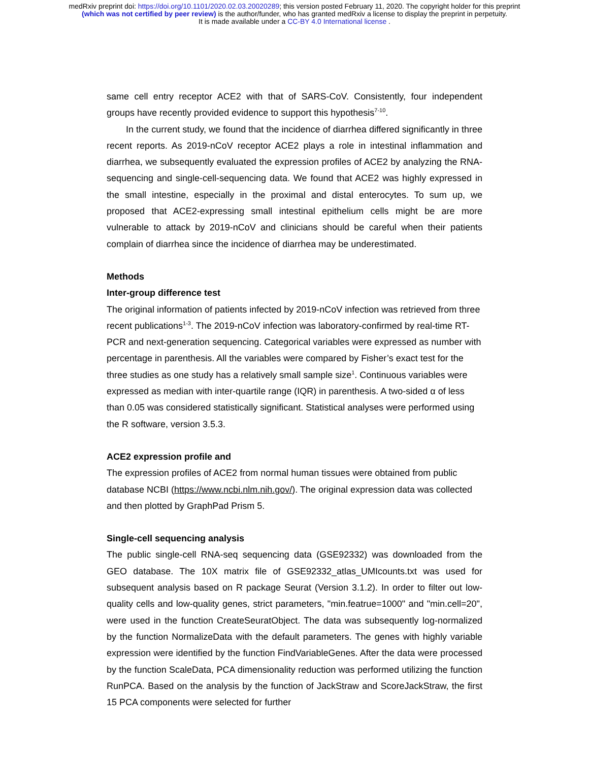medRxiv preprint doi: https://doi.org/10.1101/2020.02.03.20020289; this version posted February 11, 2020. The copyright holder for this preprint
(which was not certified by peer review) is the author/funder, who has granted medRxiv a license to display the preprint in perpetuity.
It is made available under a CC-BY 4.0 International license .
same cell entry receptor ACE2 with that of SARS-CoV. Consistently, four independent groups have recently provided evidence to support this hypothesis<sup>7-10</sup>.
In the current study, we found that the incidence of diarrhea differed significantly in three recent reports. As 2019-nCoV receptor ACE2 plays a role in intestinal inflammation and diarrhea, we subsequently evaluated the expression profiles of ACE2 by analyzing the RNA-sequencing and single-cell-sequencing data. We found that ACE2 was highly expressed in the small intestine, especially in the proximal and distal enterocytes. To sum up, we proposed that ACE2-expressing small intestinal epithelium cells might be are more vulnerable to attack by 2019-nCoV and clinicians should be careful when their patients complain of diarrhea since the incidence of diarrhea may be underestimated.
Methods
Inter-group difference test
The original information of patients infected by 2019-nCoV infection was retrieved from three recent publications<sup>1-3</sup>. The 2019-nCoV infection was laboratory-confirmed by real-time RT-PCR and next-generation sequencing. Categorical variables were expressed as number with percentage in parenthesis. All the variables were compared by Fisher’s exact test for the three studies as one study has a relatively small sample size<sup>1</sup>. Continuous variables were expressed as median with inter-quartile range (IQR) in parenthesis. A two-sided α of less than 0.05 was considered statistically significant. Statistical analyses were performed using the R software, version 3.5.3.
ACE2 expression profile and
The expression profiles of ACE2 from normal human tissues were obtained from public database NCBI (https://www.ncbi.nlm.nih.gov/). The original expression data was collected and then plotted by GraphPad Prism 5.
Single-cell sequencing analysis
The public single-cell RNA-seq sequencing data (GSE92332) was downloaded from the GEO database. The 10X matrix file of GSE92332_atlas_UMIcounts.txt was used for subsequent analysis based on R package Seurat (Version 3.1.2). In order to filter out low-quality cells and low-quality genes, strict parameters, "min.featrue=1000" and "min.cell=20", were used in the function CreateSeuratObject. The data was subsequently log-normalized by the function NormalizeData with the default parameters. The genes with highly variable expression were identified by the function FindVariableGenes. After the data were processed by the function ScaleData, PCA dimensionality reduction was performed utilizing the function RunPCA. Based on the analysis by the function of JackStraw and ScoreJackStraw, the first 15 PCA components were selected for further